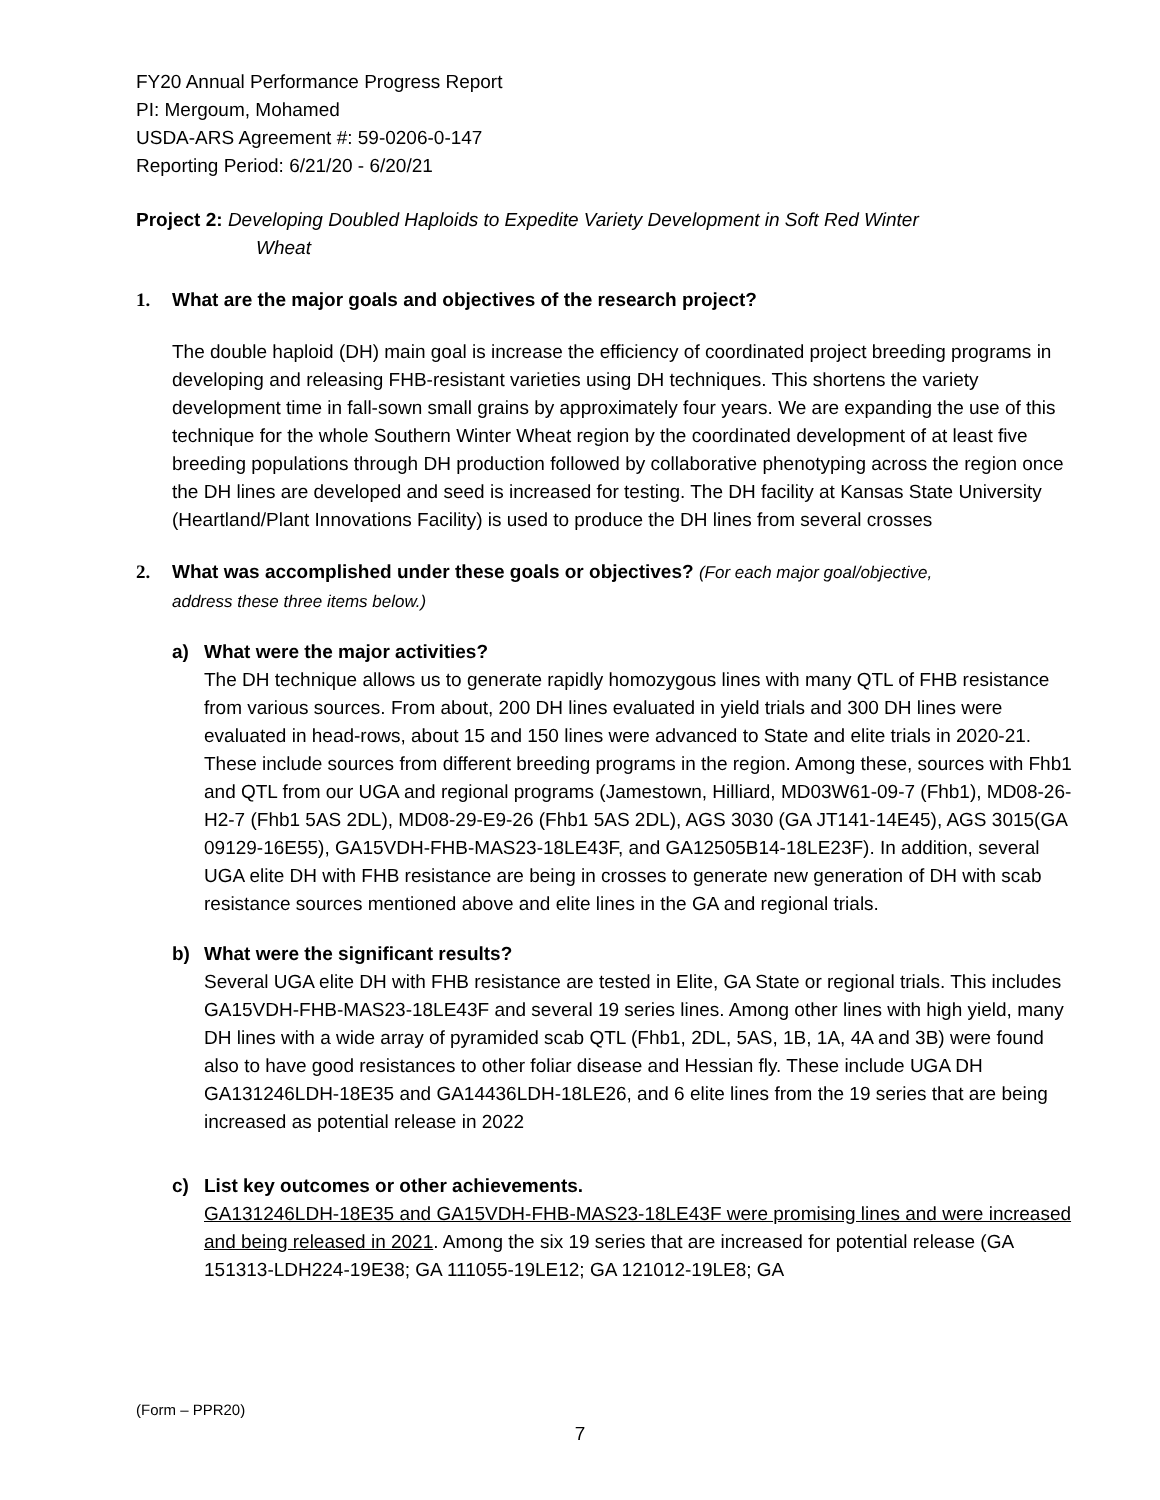FY20 Annual Performance Progress Report
PI: Mergoum, Mohamed
USDA-ARS Agreement #: 59-0206-0-147
Reporting Period: 6/21/20 - 6/20/21
Project 2: Developing Doubled Haploids to Expedite Variety Development in Soft Red Winter
Wheat
1. What are the major goals and objectives of the research project?
The double haploid (DH) main goal is increase the efficiency of coordinated project breeding programs in developing and releasing FHB-resistant varieties using DH techniques. This shortens the variety development time in fall-sown small grains by approximately four years. We are expanding the use of this technique for the whole Southern Winter Wheat region by the coordinated development of at least five breeding populations through DH production followed by collaborative phenotyping across the region once the DH lines are developed and seed is increased for testing. The DH facility at Kansas State University (Heartland/Plant Innovations Facility) is used to produce the DH lines from several crosses
2. What was accomplished under these goals or objectives? (For each major goal/objective,
address these three items below.)
a) What were the major activities?
The DH technique allows us to generate rapidly homozygous lines with many QTL of FHB resistance from various sources. From about, 200 DH lines evaluated in yield trials and 300 DH lines were evaluated in head-rows, about 15 and 150 lines were advanced to State and elite trials in 2020-21. These include sources from different breeding programs in the region. Among these, sources with Fhb1 and QTL from our UGA and regional programs (Jamestown, Hilliard, MD03W61-09-7 (Fhb1), MD08-26-H2-7 (Fhb1 5AS 2DL), MD08-29-E9-26 (Fhb1 5AS 2DL), AGS 3030 (GA JT141-14E45), AGS 3015(GA 09129-16E55), GA15VDH-FHB-MAS23-18LE43F, and GA12505B14-18LE23F). In addition, several UGA elite DH with FHB resistance are being in crosses to generate new generation of DH with scab resistance sources mentioned above and elite lines in the GA and regional trials.
b) What were the significant results?
Several UGA elite DH with FHB resistance are tested in Elite, GA State or regional trials. This includes GA15VDH-FHB-MAS23-18LE43F and several 19 series lines. Among other lines with high yield, many DH lines with a wide array of pyramided scab QTL (Fhb1, 2DL, 5AS, 1B, 1A, 4A and 3B) were found also to have good resistances to other foliar disease and Hessian fly. These include UGA DH GA131246LDH-18E35 and GA14436LDH-18LE26, and 6 elite lines from the 19 series that are being increased as potential release in 2022
c) List key outcomes or other achievements.
GA131246LDH-18E35 and GA15VDH-FHB-MAS23-18LE43F were promising lines and were increased and being released in 2021. Among the six 19 series that are increased for potential release (GA 151313-LDH224-19E38; GA 111055-19LE12; GA 121012-19LE8; GA
(Form – PPR20)
7